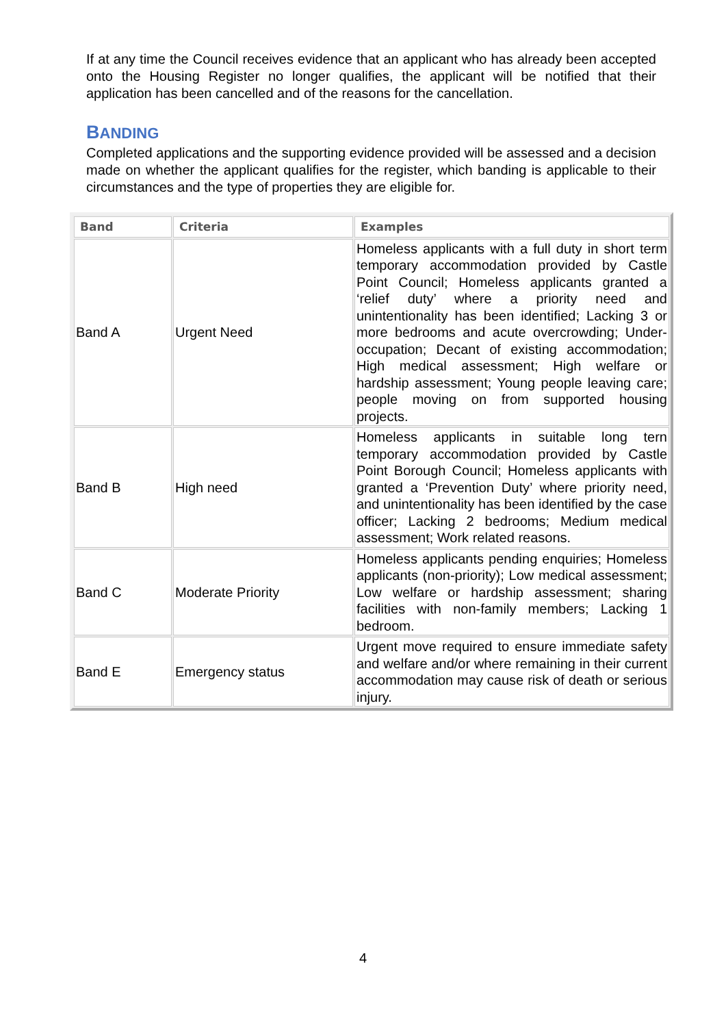If at any time the Council receives evidence that an applicant who has already been accepted onto the Housing Register no longer qualifies, the applicant will be notified that their application has been cancelled and of the reasons for the cancellation.
BANDING
Completed applications and the supporting evidence provided will be assessed and a decision made on whether the applicant qualifies for the register, which banding is applicable to their circumstances and the type of properties they are eligible for.
| Band | Criteria | Examples |
| --- | --- | --- |
| Band A | Urgent Need | Homeless applicants with a full duty in short term temporary accommodation provided by Castle Point Council; Homeless applicants granted a ‘relief duty’ where a priority need and unintentionality has been identified; Lacking 3 or more bedrooms and acute overcrowding; Under-occupation; Decant of existing accommodation; High medical assessment; High welfare or hardship assessment; Young people leaving care; people moving on from supported housing projects. |
| Band B | High need | Homeless applicants in suitable long tern temporary accommodation provided by Castle Point Borough Council; Homeless applicants with granted a ‘Prevention Duty’ where priority need, and unintentionality has been identified by the case officer; Lacking 2 bedrooms; Medium medical assessment; Work related reasons. |
| Band C | Moderate Priority | Homeless applicants pending enquiries; Homeless applicants (non-priority); Low medical assessment; Low welfare or hardship assessment; sharing facilities with non-family members; Lacking 1 bedroom. |
| Band E | Emergency status | Urgent move required to ensure immediate safety and welfare and/or where remaining in their current accommodation may cause risk of death or serious injury. |
4